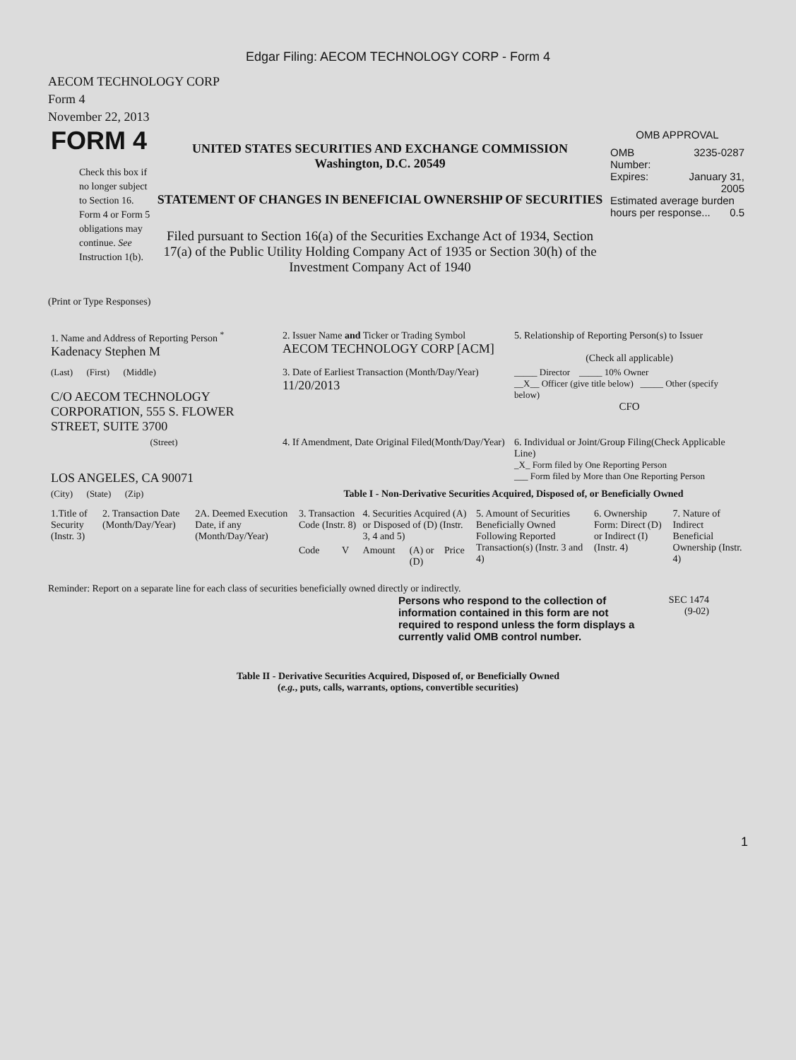Edgar Filing: AECOM TECHNOLOGY CORP - Form 4
AECOM TECHNOLOGY CORP
Form 4
November 22, 2013
FORM 4
Check this box if no longer subject to Section 16. Form 4 or Form 5 obligations may continue. See Instruction 1(b).
UNITED STATES SECURITIES AND EXCHANGE COMMISSION
Washington, D.C. 20549
STATEMENT OF CHANGES IN BENEFICIAL OWNERSHIP OF SECURITIES
Filed pursuant to Section 16(a) of the Securities Exchange Act of 1934, Section 17(a) of the Public Utility Holding Company Act of 1935 or Section 30(h) of the Investment Company Act of 1940
OMB APPROVAL
| OMB Number: | 3235-0287 |
| Expires: | January 31, 2005 |
| Estimated average burden hours per response... 0.5 | |
(Print or Type Responses)
| 1. Name and Address of Reporting Person <sup>*</sup> Kadenacy Stephen M | 2. Issuer Name and Ticker or Trading Symbol AECOM TECHNOLOGY CORP [ACM] | 5. Relationship of Reporting Person(s) to Issuer (Check all applicable) |
| (Last) (First) (Middle) C/O AECOM TECHNOLOGY CORPORATION, 555 S. FLOWER STREET, SUITE 3700 | 3. Date of Earliest Transaction (Month/Day/Year) 11/20/2013 | _____ Director _____ 10% Owner __X__ Officer (give title below) _____ Other (specify below) CFO |
| (Street) LOS ANGELES, CA 90071 | 4. If Amendment, Date Original Filed(Month/Day/Year) | 6. Individual or Joint/Group Filing(Check Applicable Line) _X_ Form filed by One Reporting Person ___ Form filed by More than One Reporting Person |
| (City) (State) (Zip) | Table I - Non-Derivative Securities Acquired, Disposed of, or Beneficially Owned | |
| 1.Title of Security (Instr. 3) | 2. Transaction Date (Month/Day/Year) | 2A. Deemed Execution Date, if any (Month/Day/Year) | 3. Transaction Code (Instr. 8) | | 4. Securities Acquired (A) or Disposed of (D) (Instr. 3, 4 and 5) | | | 5. Amount of Securities Beneficially Owned Following Reported Transaction(s) (Instr. 3 and 4) | 6. Ownership Form: Direct (D) or Indirect (I) (Instr. 4) | 7. Nature of Indirect Beneficial Ownership (Instr. 4) |
| --- | --- | --- | --- | --- | --- | --- | --- | --- | --- | --- |
| | | | Code | V | Amount | (A) or (D) | Price | | | |
Reminder: Report on a separate line for each class of securities beneficially owned directly or indirectly.
Persons who respond to the collection of information contained in this form are not required to respond unless the form displays a currently valid OMB control number.
SEC 1474
(9-02)
Table II - Derivative Securities Acquired, Disposed of, or Beneficially Owned
(e.g., puts, calls, warrants, options, convertible securities)
1